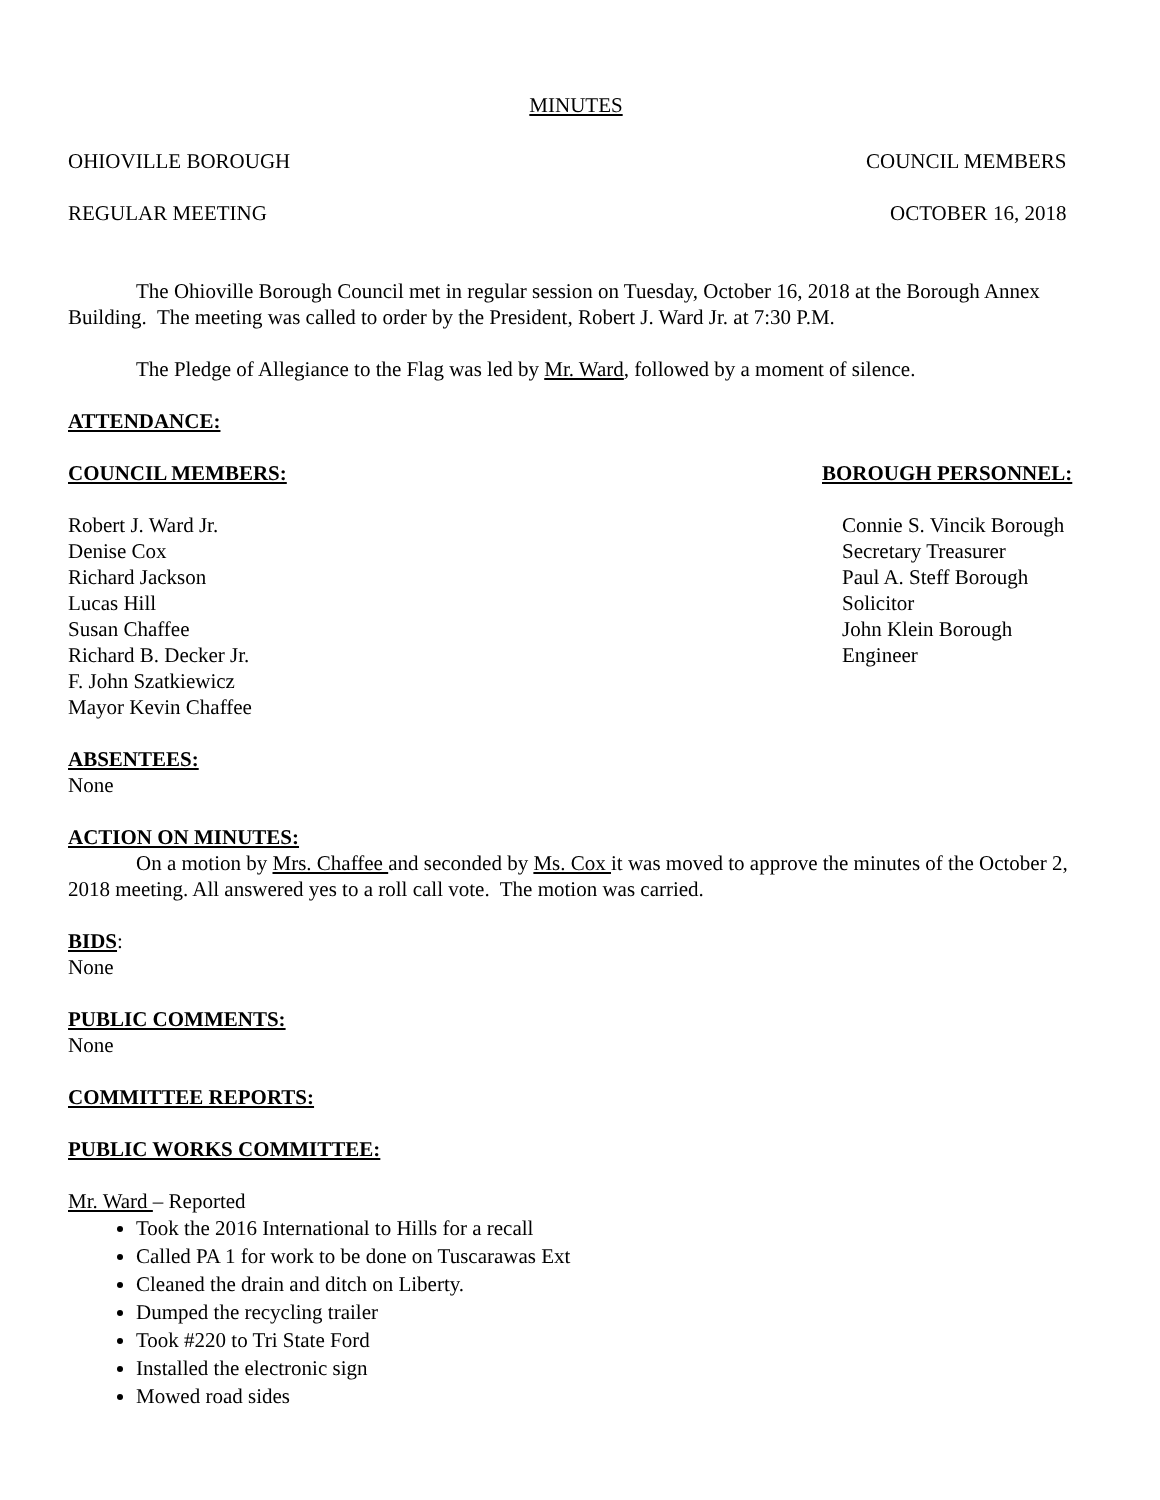MINUTES
OHIOVILLE BOROUGH COUNCIL MEMBERS
REGULAR MEETING OCTOBER 16, 2018
The Ohioville Borough Council met in regular session on Tuesday, October 16, 2018 at the Borough Annex Building. The meeting was called to order by the President, Robert J. Ward Jr. at 7:30 P.M.
The Pledge of Allegiance to the Flag was led by Mr. Ward, followed by a moment of silence.
ATTENDANCE:
COUNCIL MEMBERS: BOROUGH PERSONNEL:
Robert J. Ward Jr.
Denise Cox
Richard Jackson
Lucas Hill
Susan Chaffee
Richard B. Decker Jr.
F. John Szatkiewicz
Mayor Kevin Chaffee
Connie S. Vincik Borough
Secretary Treasurer
Paul A. Steff Borough
Solicitor
John Klein Borough
Engineer
ABSENTEES:
None
ACTION ON MINUTES:
On a motion by Mrs. Chaffee and seconded by Ms. Cox it was moved to approve the minutes of the October 2, 2018 meeting. All answered yes to a roll call vote. The motion was carried.
BIDS:
None
PUBLIC COMMENTS:
None
COMMITTEE REPORTS:
PUBLIC WORKS COMMITTEE:
Mr. Ward – Reported
Took the 2016 International to Hills for a recall
Called PA 1 for work to be done on Tuscarawas Ext
Cleaned the drain and ditch on Liberty.
Dumped the recycling trailer
Took #220 to Tri State Ford
Installed the electronic sign
Mowed road sides